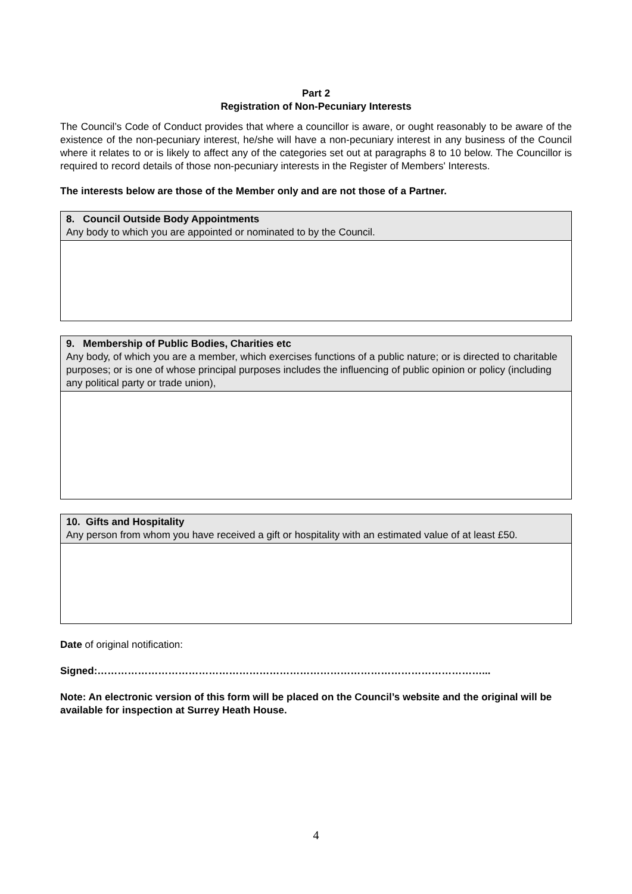Part 2
Registration of Non-Pecuniary Interests
The Council’s Code of Conduct provides that where a councillor is aware, or ought reasonably to be aware of the existence of the non-pecuniary interest, he/she will have a non-pecuniary interest in any business of the Council where it relates to or is likely to affect any of the categories set out at paragraphs 8 to 10 below. The Councillor is required to record details of those non-pecuniary interests in the Register of Members' Interests.
The interests below are those of the Member only and are not those of a Partner.
| 8. Council Outside Body Appointments Any body to which you are appointed or nominated to by the Council. |
| 9. Membership of Public Bodies, Charities etc Any body, of which you are a member, which exercises functions of a public nature; or is directed to charitable purposes; or is one of whose principal purposes includes the influencing of public opinion or policy (including any political party or trade union), |
| 10. Gifts and Hospitality Any person from whom you have received a gift or hospitality with an estimated value of at least £50. |
Date of original notification:
Signed:……………………………………………………………………………………………………...
Note: An electronic version of this form will be placed on the Council’s website and the original will be available for inspection at Surrey Heath House.
4